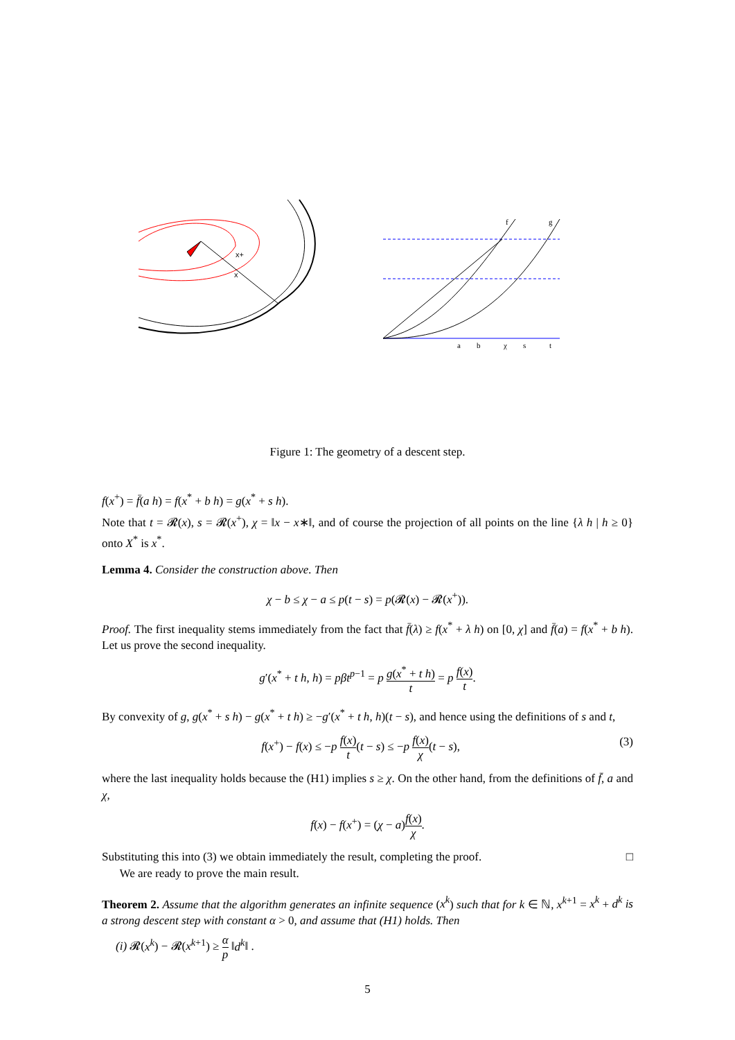x+
x
a
b
χ
s
t
f
g
Figure 1: The geometry of a descent step.
f(x<sup>+</sup>) = f̄(a h) = f(x<sup>*</sup> + b h) = g(x<sup>*</sup> + s h).
Note that t = 𝓡(x), s = 𝓡(x<sup>+</sup>), χ = ‖x − x∗‖, and of course the projection of all points on the line {λ h | h ≥ 0} onto X<sup>*</sup> is x<sup>*</sup>.
Lemma 4. Consider the construction above. Then
χ − b ≤ χ − a ≤ p(t − s) = p(𝓡(x) − 𝓡(x<sup>+</sup>)).
Proof. The first inequality stems immediately from the fact that f̄(λ) ≥ f(x<sup>*</sup> + λ h) on [0, χ] and f̄(a) = f(x<sup>*</sup> + b h). Let us prove the second inequality.
g′(x<sup>*</sup> + t h, h) = pβt<sup>p−1</sup> = p g(x<sup>*</sup> + t h) t = p f(x) t.
By convexity of g, g(x<sup>*</sup> + s h) − g(x<sup>*</sup> + t h) ≥ −g′(x<sup>*</sup> + t h, h)(t − s), and hence using the definitions of s and t,
(3) f(x<sup>+</sup>) − f(x) ≤ −p f(x) t(t − s) ≤ −p f(x) χ(t − s),
where the last inequality holds because the (H1) implies s ≥ χ. On the other hand, from the definitions of f̄, a and χ,
f(x) − f(x<sup>+</sup>) = (χ − a)f(x) χ.
Substituting this into (3) we obtain immediately the result, completing the proof. □
We are ready to prove the main result.
Theorem 2. Assume that the algorithm generates an infinite sequence (x<sup>k</sup>) such that for k ∈ ℕ, x<sup>k+1</sup> = x<sup>k</sup> + d<sup>k</sup> is a strong descent step with constant α > 0, and assume that (H1) holds. Then
(i) 𝓡(x<sup>k</sup>) − 𝓡(x<sup>k+1</sup>) ≥ α p ‖d<sup>k</sup>‖ .
5